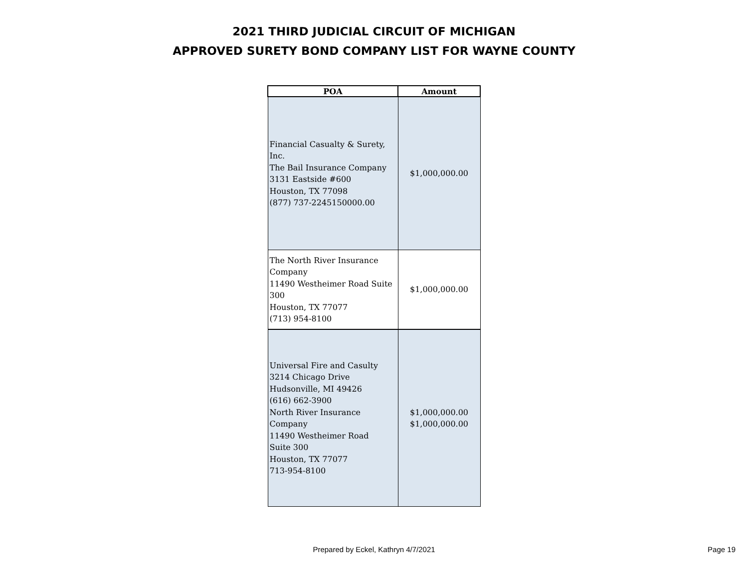2021 THIRD JUDICIAL CIRCUIT OF MICHIGAN
APPROVED SURETY BOND COMPANY LIST FOR WAYNE COUNTY
| POA | Amount |
| --- | --- |
| Financial Casualty & Surety, Inc. The Bail Insurance Company 3131 Eastside #600 Houston, TX 77098 (877) 737-2245150000.00 | $1,000,000.00 |
| The North River Insurance Company 11490 Westheimer Road Suite 300 Houston, TX 77077 (713) 954-8100 | $1,000,000.00 |
| Universal Fire and Casulty 3214 Chicago Drive Hudsonville, MI 49426 (616) 662-3900 North River Insurance Company 11490 Westheimer Road Suite 300 Houston, TX 77077 713-954-8100 | $1,000,000.00 $1,000,000.00 |
Prepared by Eckel, Kathryn 4/7/2021
Page 19